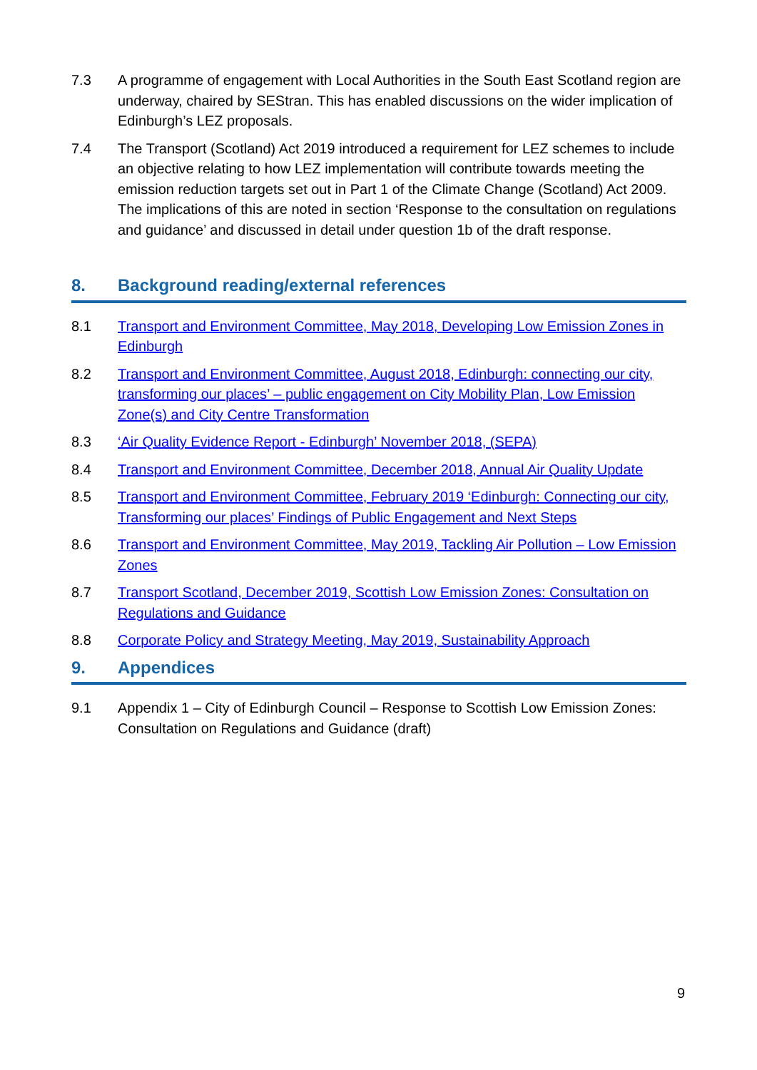7.3 A programme of engagement with Local Authorities in the South East Scotland region are underway, chaired by SEStran. This has enabled discussions on the wider implication of Edinburgh’s LEZ proposals.
7.4 The Transport (Scotland) Act 2019 introduced a requirement for LEZ schemes to include an objective relating to how LEZ implementation will contribute towards meeting the emission reduction targets set out in Part 1 of the Climate Change (Scotland) Act 2009. The implications of this are noted in section ‘Response to the consultation on regulations and guidance’ and discussed in detail under question 1b of the draft response.
8. Background reading/external references
8.1 Transport and Environment Committee, May 2018, Developing Low Emission Zones in Edinburgh
8.2 Transport and Environment Committee, August 2018, Edinburgh: connecting our city, transforming our places’ – public engagement on City Mobility Plan, Low Emission Zone(s) and City Centre Transformation
8.3 ‘Air Quality Evidence Report - Edinburgh’ November 2018, (SEPA)
8.4 Transport and Environment Committee, December 2018, Annual Air Quality Update
8.5 Transport and Environment Committee, February 2019 ‘Edinburgh: Connecting our city, Transforming our places’ Findings of Public Engagement and Next Steps
8.6 Transport and Environment Committee, May 2019, Tackling Air Pollution – Low Emission Zones
8.7 Transport Scotland, December 2019, Scottish Low Emission Zones: Consultation on Regulations and Guidance
8.8 Corporate Policy and Strategy Meeting, May 2019, Sustainability Approach
9. Appendices
9.1 Appendix 1 – City of Edinburgh Council – Response to Scottish Low Emission Zones: Consultation on Regulations and Guidance (draft)
9